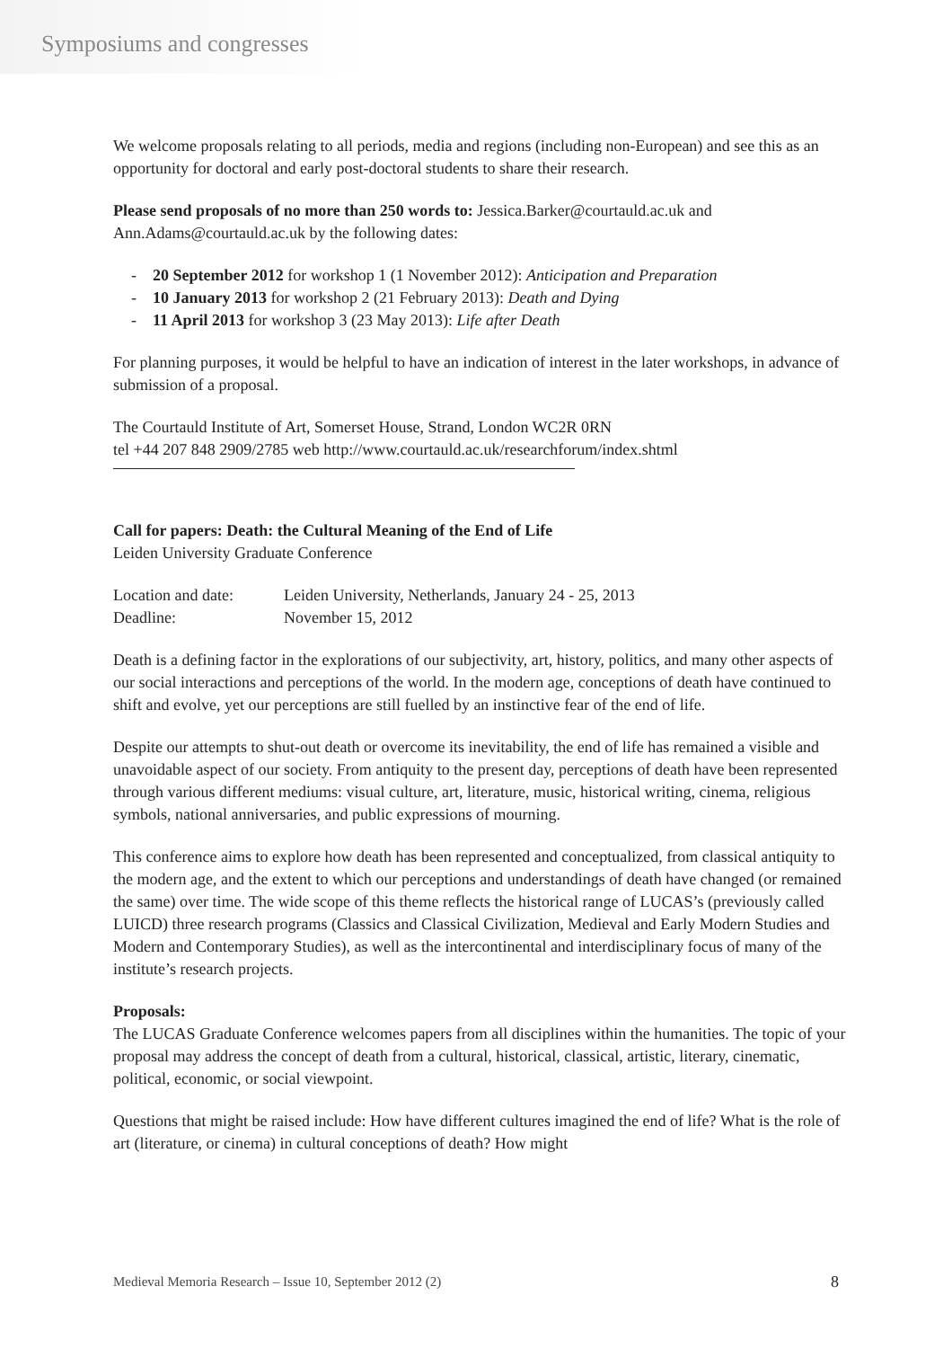Symposiums and congresses
We welcome proposals relating to all periods, media and regions (including non-European) and see this as an opportunity for doctoral and early post-doctoral students to share their research.
Please send proposals of no more than 250 words to: Jessica.Barker@courtauld.ac.uk and Ann.Adams@courtauld.ac.uk by the following dates:
- 20 September 2012 for workshop 1 (1 November 2012): Anticipation and Preparation
- 10 January 2013 for workshop 2 (21 February 2013): Death and Dying
- 11 April 2013 for workshop 3 (23 May 2013): Life after Death
For planning purposes, it would be helpful to have an indication of interest in the later workshops, in advance of submission of a proposal.
The Courtauld Institute of Art, Somerset House, Strand, London WC2R 0RN
tel +44 207 848 2909/2785 web http://www.courtauld.ac.uk/researchforum/index.shtml
Call for papers: Death: the Cultural Meaning of the End of Life
Leiden University Graduate Conference
| Location and date: | Leiden University, Netherlands, January 24 - 25, 2013 |
| Deadline: | November 15, 2012 |
Death is a defining factor in the explorations of our subjectivity, art, history, politics, and many other aspects of our social interactions and perceptions of the world. In the modern age, conceptions of death have continued to shift and evolve, yet our perceptions are still fuelled by an instinctive fear of the end of life.
Despite our attempts to shut-out death or overcome its inevitability, the end of life has remained a visible and unavoidable aspect of our society. From antiquity to the present day, perceptions of death have been represented through various different mediums: visual culture, art, literature, music, historical writing, cinema, religious symbols, national anniversaries, and public expressions of mourning.
This conference aims to explore how death has been represented and conceptualized, from classical antiquity to the modern age, and the extent to which our perceptions and understandings of death have changed (or remained the same) over time. The wide scope of this theme reflects the historical range of LUCAS’s (previously called LUICD) three research programs (Classics and Classical Civilization, Medieval and Early Modern Studies and Modern and Contemporary Studies), as well as the intercontinental and interdisciplinary focus of many of the institute’s research projects.
Proposals:
The LUCAS Graduate Conference welcomes papers from all disciplines within the humanities. The topic of your proposal may address the concept of death from a cultural, historical, classical, artistic, literary, cinematic, political, economic, or social viewpoint.
Questions that might be raised include: How have different cultures imagined the end of life? What is the role of art (literature, or cinema) in cultural conceptions of death? How might
Medieval Memoria Research – Issue 10, September 2012 (2) 8